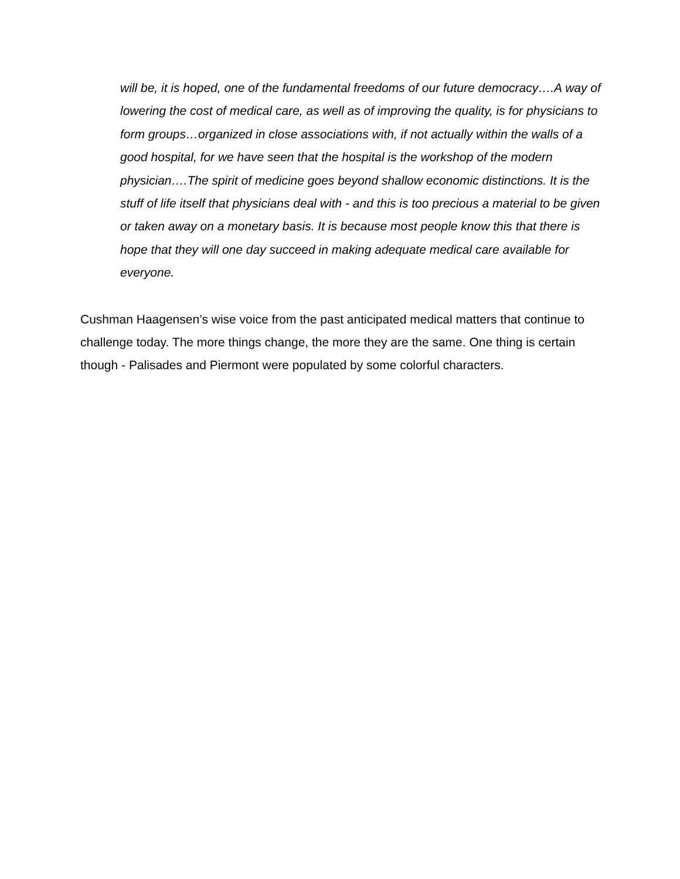will be, it is hoped, one of the fundamental freedoms of our future democracy….A way of lowering the cost of medical care, as well as of improving the quality, is for physicians to form groups…organized in close associations with, if not actually within the walls of a good hospital, for we have seen that the hospital is the workshop of the modern physician….The spirit of medicine goes beyond shallow economic distinctions. It is the stuff of life itself that physicians deal with - and this is too precious a material to be given or taken away on a monetary basis. It is because most people know this that there is hope that they will one day succeed in making adequate medical care available for everyone.
Cushman Haagensen’s wise voice from the past anticipated medical matters that continue to challenge today. The more things change, the more they are the same. One thing is certain though - Palisades and Piermont were populated by some colorful characters.